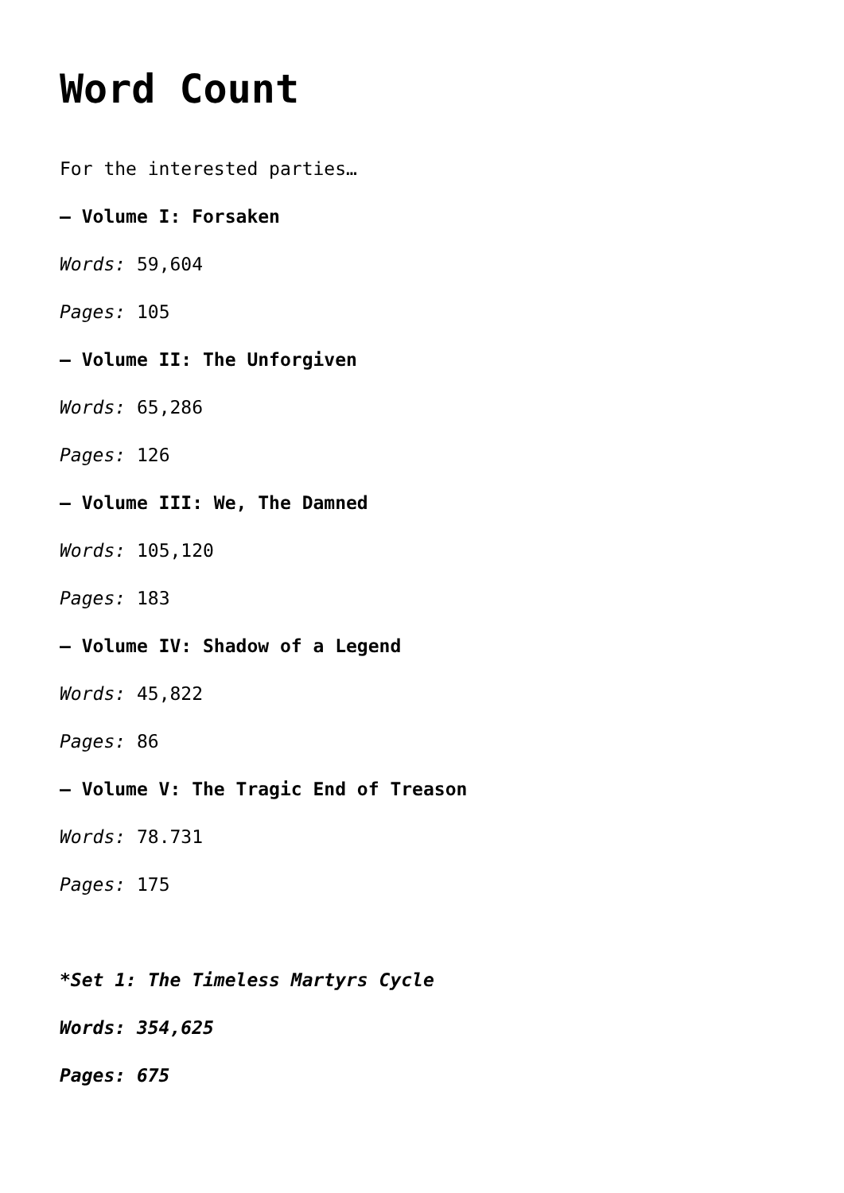Word Count
For the interested parties…
– Volume I: Forsaken
Words: 59,604
Pages: 105
– Volume II: The Unforgiven
Words: 65,286
Pages: 126
– Volume III: We, The Damned
Words: 105,120
Pages: 183
– Volume IV: Shadow of a Legend
Words: 45,822
Pages: 86
– Volume V: The Tragic End of Treason
Words: 78.731
Pages: 175
*Set 1: The Timeless Martyrs Cycle
Words: 354,625
Pages: 675